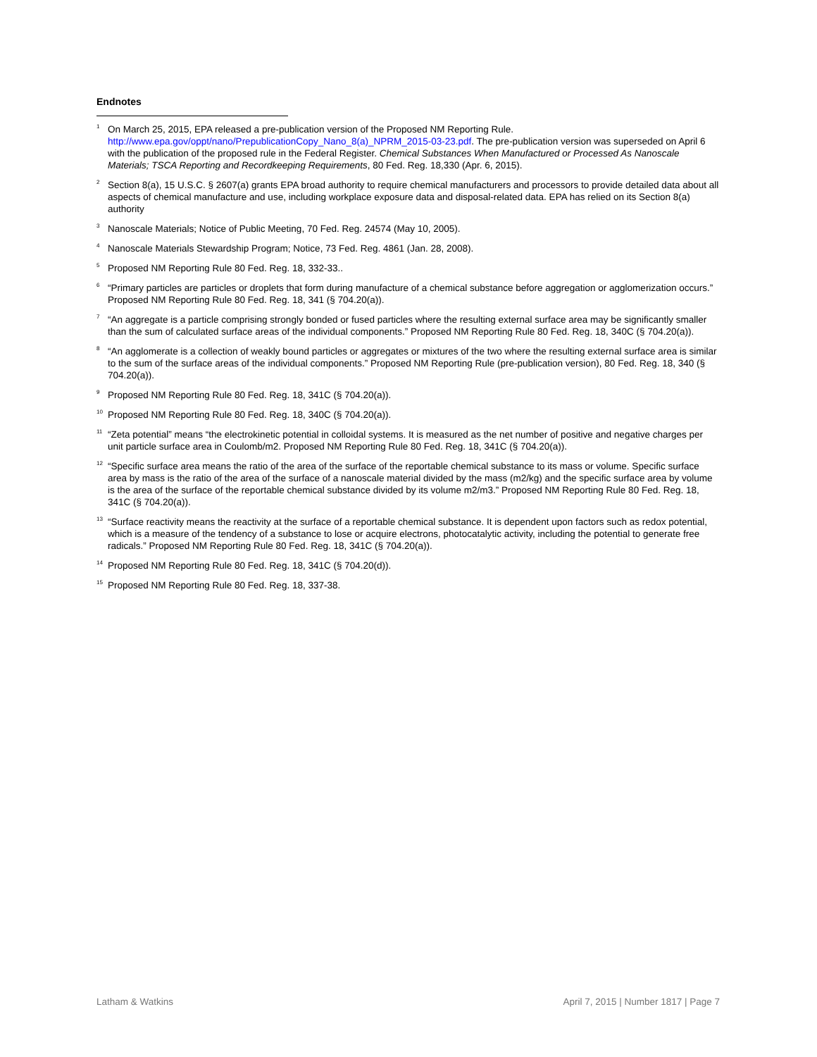Endnotes
<sup>1</sup>
On March 25, 2015, EPA released a pre-publication version of the Proposed NM Reporting Rule. http://www.epa.gov/oppt/nano/PrepublicationCopy_Nano_8(a)_NPRM_2015-03-23.pdf. The pre-publication version was superseded on April 6 with the publication of the proposed rule in the Federal Register. Chemical Substances When Manufactured or Processed As Nanoscale Materials; TSCA Reporting and Recordkeeping Requirements, 80 Fed. Reg. 18,330 (Apr. 6, 2015).
<sup>2</sup>
Section 8(a), 15 U.S.C. § 2607(a) grants EPA broad authority to require chemical manufacturers and processors to provide detailed data about all aspects of chemical manufacture and use, including workplace exposure data and disposal-related data. EPA has relied on its Section 8(a) authority
<sup>3</sup>
Nanoscale Materials; Notice of Public Meeting, 70 Fed. Reg. 24574 (May 10, 2005).
<sup>4</sup>
Nanoscale Materials Stewardship Program; Notice, 73 Fed. Reg. 4861 (Jan. 28, 2008).
<sup>5</sup>
Proposed NM Reporting Rule 80 Fed. Reg. 18, 332-33..
<sup>6</sup>
“Primary particles are particles or droplets that form during manufacture of a chemical substance before aggregation or agglomerization occurs.” Proposed NM Reporting Rule 80 Fed. Reg. 18, 341 (§ 704.20(a)).
<sup>7</sup>
“An aggregate is a particle comprising strongly bonded or fused particles where the resulting external surface area may be significantly smaller than the sum of calculated surface areas of the individual components.” Proposed NM Reporting Rule 80 Fed. Reg. 18, 340C (§ 704.20(a)).
<sup>8</sup>
“An agglomerate is a collection of weakly bound particles or aggregates or mixtures of the two where the resulting external surface area is similar to the sum of the surface areas of the individual components.” Proposed NM Reporting Rule (pre-publication version), 80 Fed. Reg. 18, 340 (§ 704.20(a)).
<sup>9</sup>
Proposed NM Reporting Rule 80 Fed. Reg. 18, 341C (§ 704.20(a)).
<sup>10</sup>
Proposed NM Reporting Rule 80 Fed. Reg. 18, 340C (§ 704.20(a)).
<sup>11</sup>
“Zeta potential” means “the electrokinetic potential in colloidal systems. It is measured as the net number of positive and negative charges per unit particle surface area in Coulomb/m2. Proposed NM Reporting Rule 80 Fed. Reg. 18, 341C (§ 704.20(a)).
<sup>12</sup>
“Specific surface area means the ratio of the area of the surface of the reportable chemical substance to its mass or volume. Specific surface area by mass is the ratio of the area of the surface of a nanoscale material divided by the mass (m2/kg) and the specific surface area by volume is the area of the surface of the reportable chemical substance divided by its volume m2/m3.” Proposed NM Reporting Rule 80 Fed. Reg. 18, 341C (§ 704.20(a)).
<sup>13</sup>
“Surface reactivity means the reactivity at the surface of a reportable chemical substance. It is dependent upon factors such as redox potential, which is a measure of the tendency of a substance to lose or acquire electrons, photocatalytic activity, including the potential to generate free radicals.” Proposed NM Reporting Rule 80 Fed. Reg. 18, 341C (§ 704.20(a)).
<sup>14</sup>
Proposed NM Reporting Rule 80 Fed. Reg. 18, 341C (§ 704.20(d)).
<sup>15</sup>
Proposed NM Reporting Rule 80 Fed. Reg. 18, 337-38.
Latham & Watkins April 7, 2015 | Number 1817 | Page 7